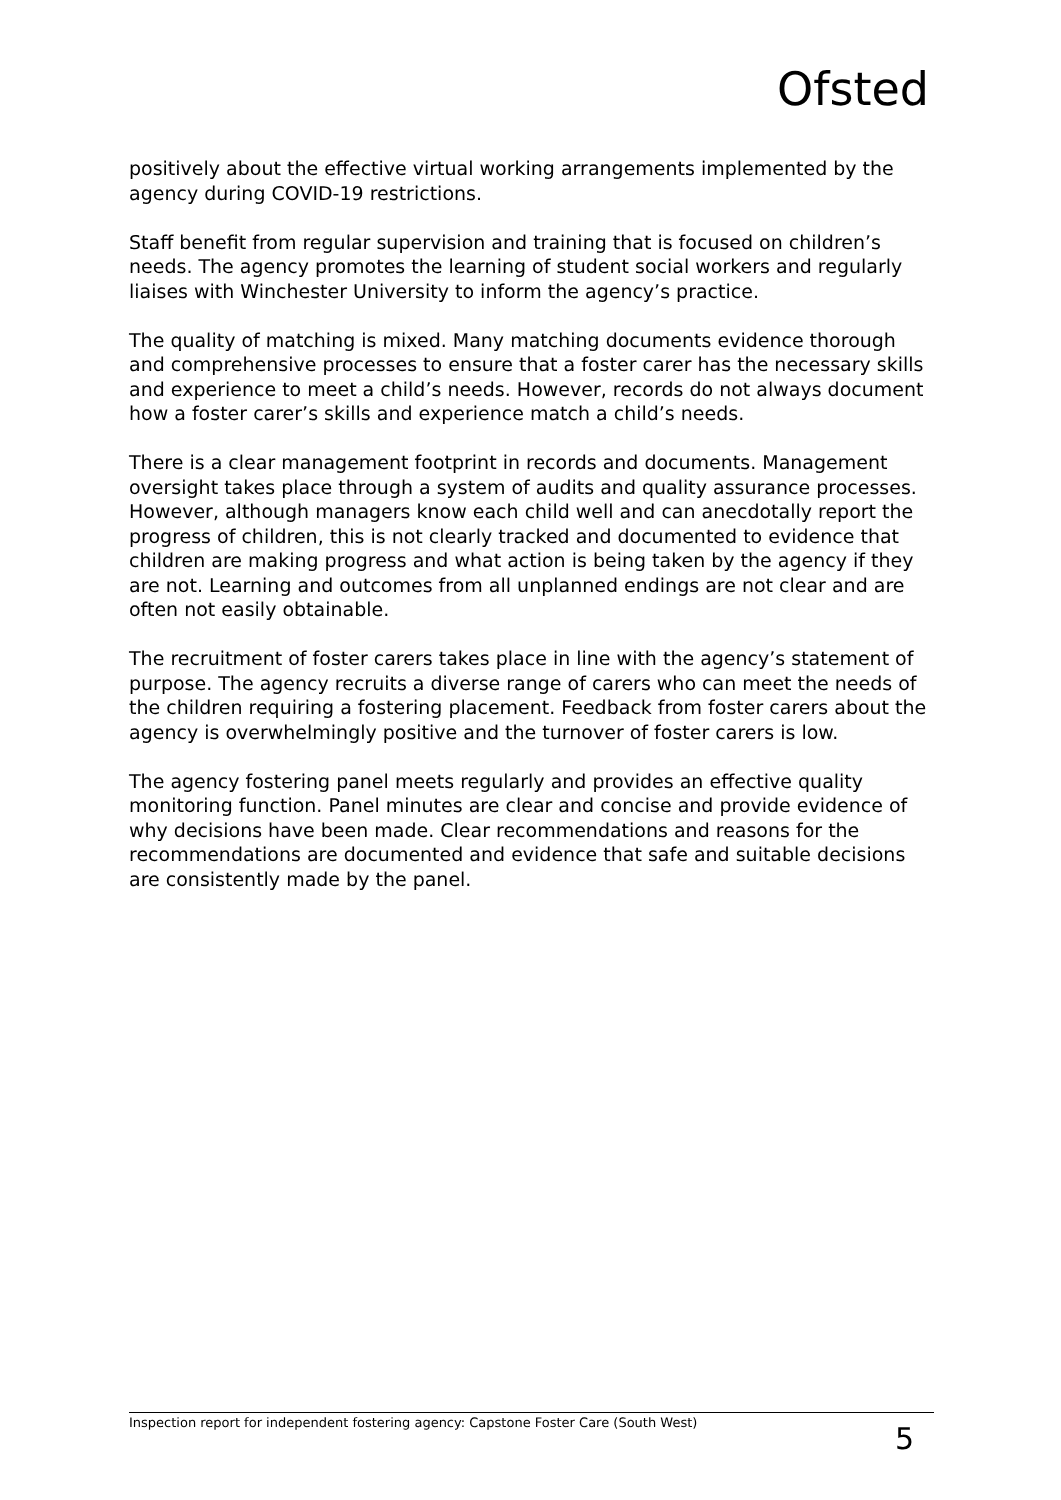Ofsted
positively about the effective virtual working arrangements implemented by the agency during COVID-19 restrictions.
Staff benefit from regular supervision and training that is focused on children’s needs. The agency promotes the learning of student social workers and regularly liaises with Winchester University to inform the agency’s practice.
The quality of matching is mixed. Many matching documents evidence thorough and comprehensive processes to ensure that a foster carer has the necessary skills and experience to meet a child’s needs. However, records do not always document how a foster carer’s skills and experience match a child’s needs.
There is a clear management footprint in records and documents. Management oversight takes place through a system of audits and quality assurance processes. However, although managers know each child well and can anecdotally report the progress of children, this is not clearly tracked and documented to evidence that children are making progress and what action is being taken by the agency if they are not. Learning and outcomes from all unplanned endings are not clear and are often not easily obtainable.
The recruitment of foster carers takes place in line with the agency’s statement of purpose. The agency recruits a diverse range of carers who can meet the needs of the children requiring a fostering placement. Feedback from foster carers about the agency is overwhelmingly positive and the turnover of foster carers is low.
The agency fostering panel meets regularly and provides an effective quality monitoring function. Panel minutes are clear and concise and provide evidence of why decisions have been made. Clear recommendations and reasons for the recommendations are documented and evidence that safe and suitable decisions are consistently made by the panel.
Inspection report for independent fostering agency: Capstone Foster Care (South West) 5